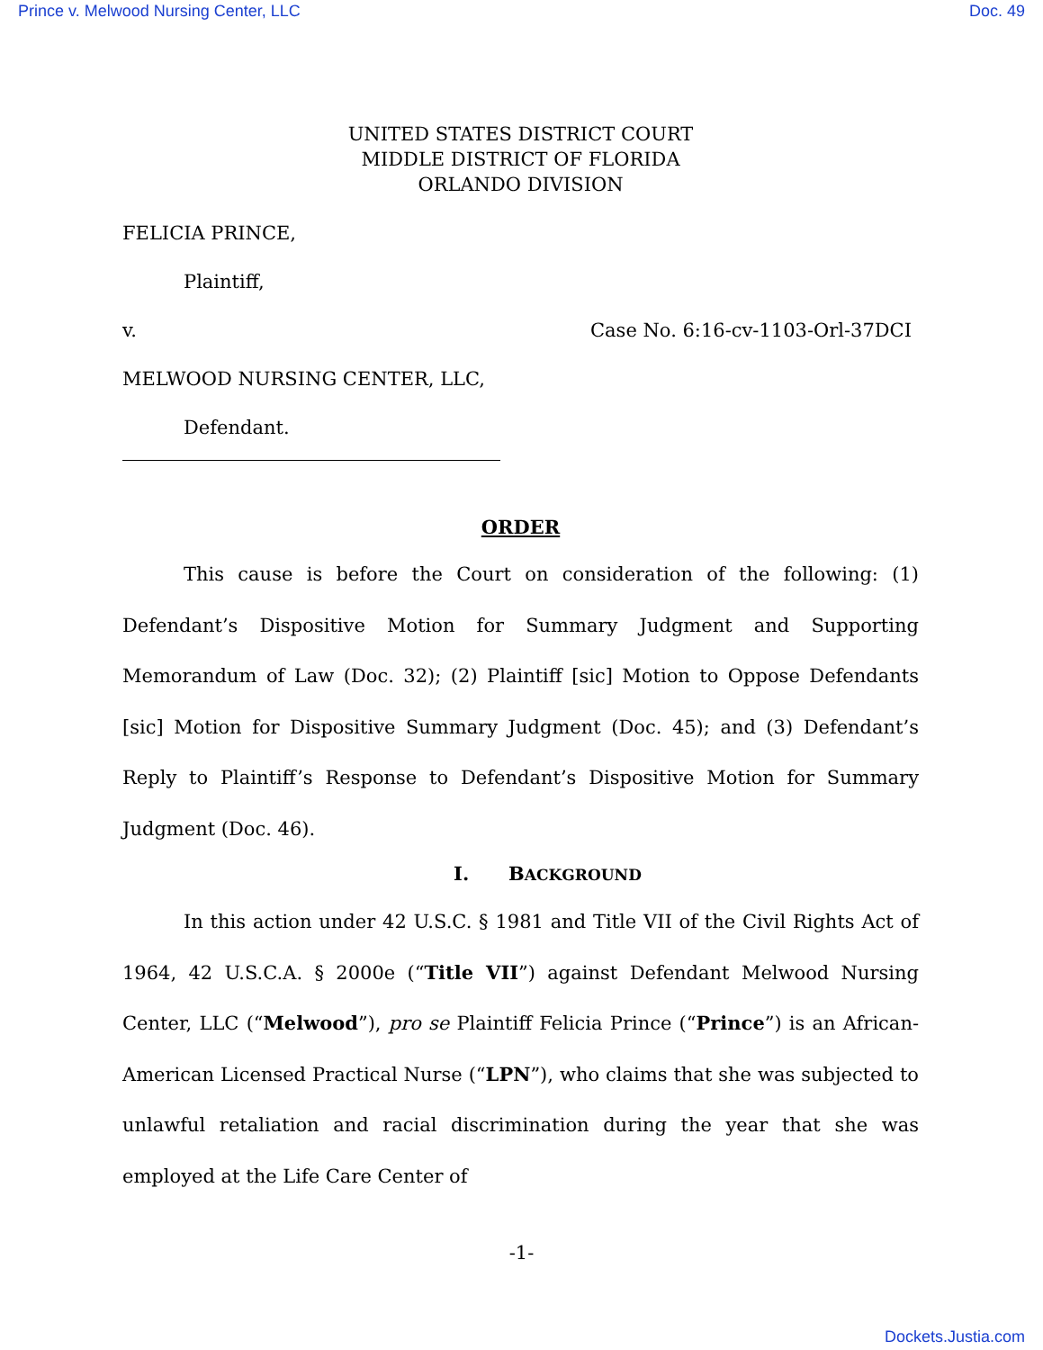Prince v. Melwood Nursing Center, LLC Doc. 49
UNITED STATES DISTRICT COURT
MIDDLE DISTRICT OF FLORIDA
ORLANDO DIVISION
FELICIA PRINCE,
Plaintiff,
v. Case No. 6:16-cv-1103-Orl-37DCI
MELWOOD NURSING CENTER, LLC,
Defendant.
ORDER
This cause is before the Court on consideration of the following: (1) Defendant’s Dispositive Motion for Summary Judgment and Supporting Memorandum of Law (Doc. 32); (2) Plaintiff [sic] Motion to Oppose Defendants [sic] Motion for Dispositive Summary Judgment (Doc. 45); and (3) Defendant’s Reply to Plaintiff’s Response to Defendant’s Dispositive Motion for Summary Judgment (Doc. 46).
I. BACKGROUND
In this action under 42 U.S.C. § 1981 and Title VII of the Civil Rights Act of 1964, 42 U.S.C.A. § 2000e (“Title VII”) against Defendant Melwood Nursing Center, LLC (“Melwood”), pro se Plaintiff Felicia Prince (“Prince”) is an African-American Licensed Practical Nurse (“LPN”), who claims that she was subjected to unlawful retaliation and racial discrimination during the year that she was employed at the Life Care Center of
-1-
Dockets.Justia.com